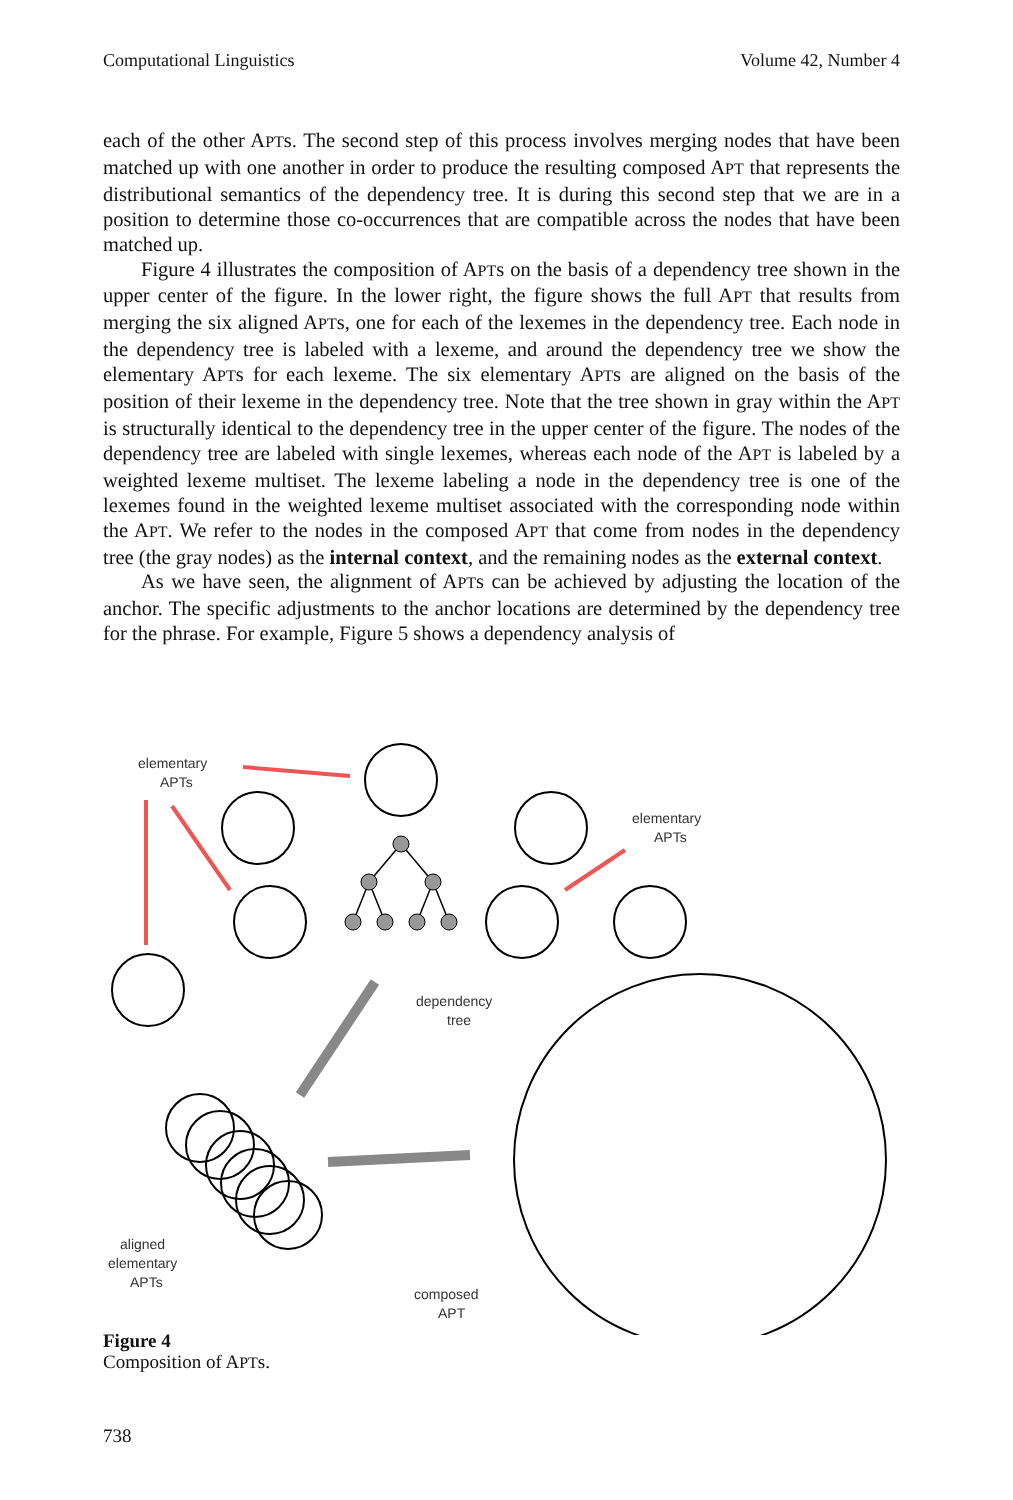Computational Linguistics Volume 42, Number 4
each of the other APTs. The second step of this process involves merging nodes that have been matched up with one another in order to produce the resulting composed APT that represents the distributional semantics of the dependency tree. It is during this second step that we are in a position to determine those co-occurrences that are compatible across the nodes that have been matched up.
Figure 4 illustrates the composition of APTs on the basis of a dependency tree shown in the upper center of the figure. In the lower right, the figure shows the full APT that results from merging the six aligned APTs, one for each of the lexemes in the dependency tree. Each node in the dependency tree is labeled with a lexeme, and around the dependency tree we show the elementary APTs for each lexeme. The six elementary APTs are aligned on the basis of the position of their lexeme in the dependency tree. Note that the tree shown in gray within the APT is structurally identical to the dependency tree in the upper center of the figure. The nodes of the dependency tree are labeled with single lexemes, whereas each node of the APT is labeled by a weighted lexeme multiset. The lexeme labeling a node in the dependency tree is one of the lexemes found in the weighted lexeme multiset associated with the corresponding node within the APT. We refer to the nodes in the composed APT that come from nodes in the dependency tree (the gray nodes) as the internal context, and the remaining nodes as the external context.
As we have seen, the alignment of APTs can be achieved by adjusting the location of the anchor. The specific adjustments to the anchor locations are determined by the dependency tree for the phrase. For example, Figure 5 shows a dependency analysis of
elementary
APTs
elementary
APTs
dependency
tree
aligned
elementary
APTs
composed
APT
Figure 4
Composition of APTs.
738